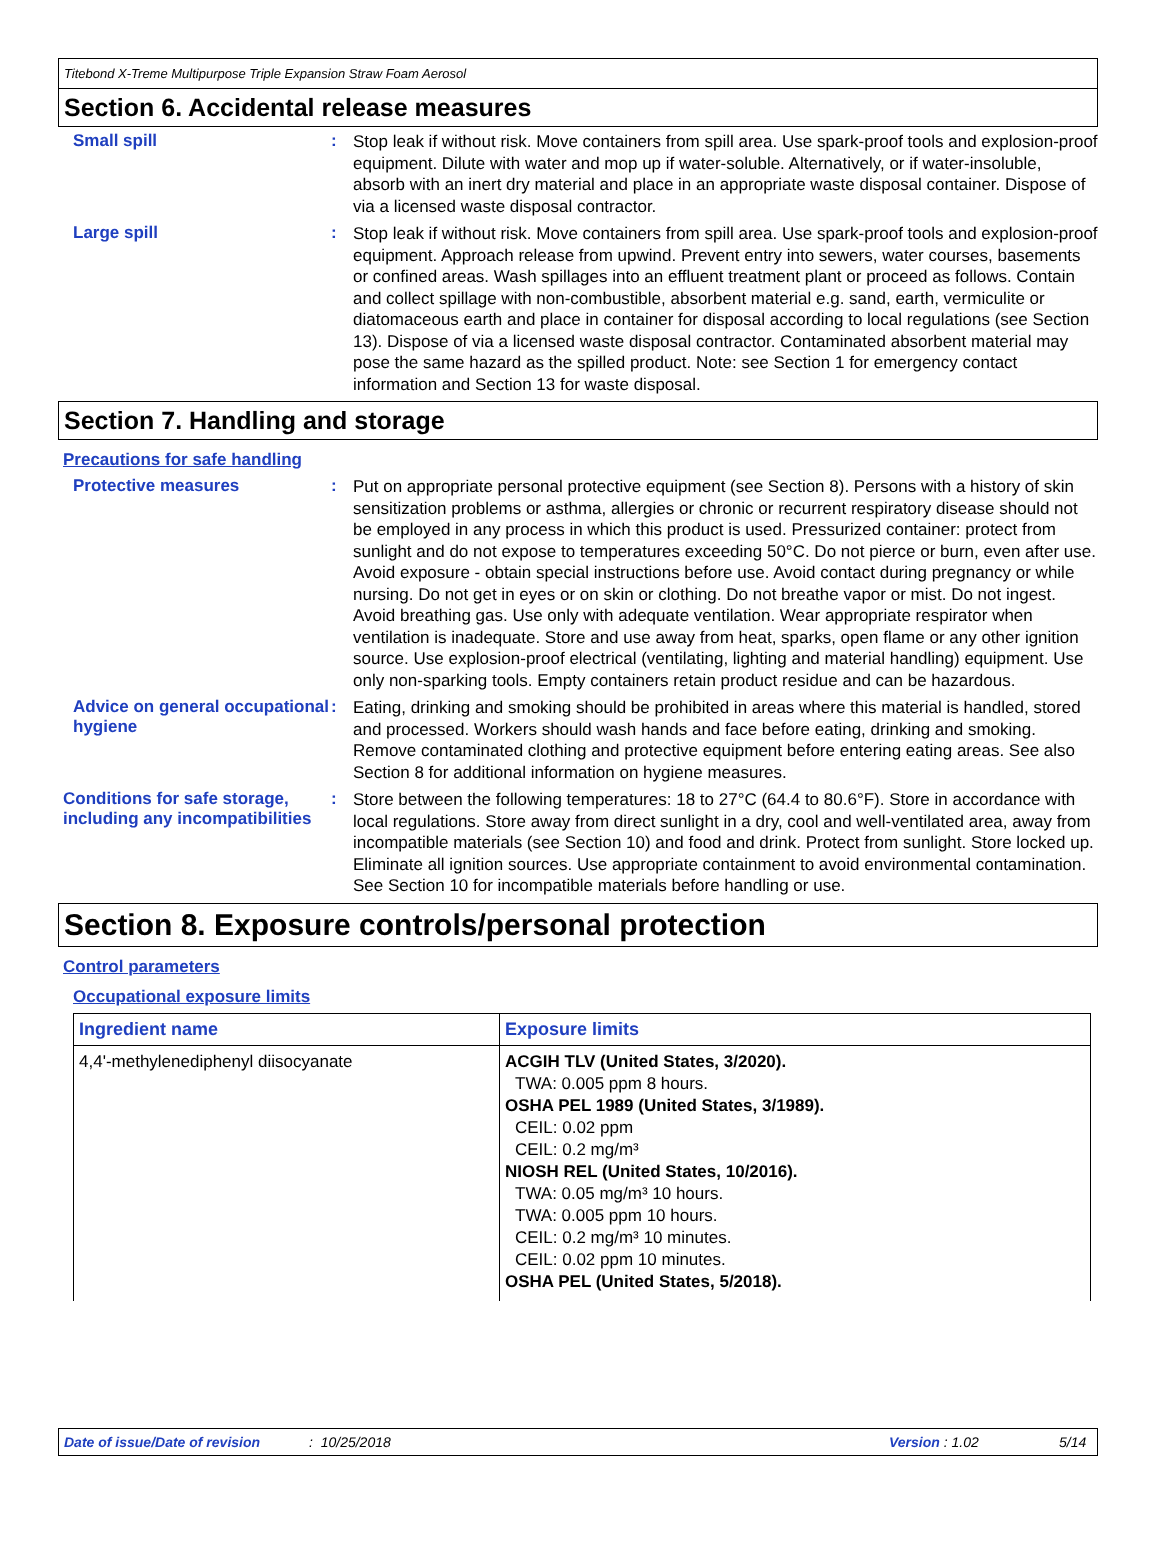Titebond X-Treme Multipurpose Triple Expansion Straw Foam Aerosol
Section 6. Accidental release measures
Small spill :
Stop leak if without risk. Move containers from spill area. Use spark-proof tools and explosion-proof equipment. Dilute with water and mop up if water-soluble. Alternatively, or if water-insoluble, absorb with an inert dry material and place in an appropriate waste disposal container. Dispose of via a licensed waste disposal contractor.
Large spill :
Stop leak if without risk. Move containers from spill area. Use spark-proof tools and explosion-proof equipment. Approach release from upwind. Prevent entry into sewers, water courses, basements or confined areas. Wash spillages into an effluent treatment plant or proceed as follows. Contain and collect spillage with non-combustible, absorbent material e.g. sand, earth, vermiculite or diatomaceous earth and place in container for disposal according to local regulations (see Section 13). Dispose of via a licensed waste disposal contractor. Contaminated absorbent material may pose the same hazard as the spilled product. Note: see Section 1 for emergency contact information and Section 13 for waste disposal.
Section 7. Handling and storage
Precautions for safe handling
Protective measures :
Put on appropriate personal protective equipment (see Section 8). Persons with a history of skin sensitization problems or asthma, allergies or chronic or recurrent respiratory disease should not be employed in any process in which this product is used. Pressurized container: protect from sunlight and do not expose to temperatures exceeding 50°C. Do not pierce or burn, even after use. Avoid exposure - obtain special instructions before use. Avoid contact during pregnancy or while nursing. Do not get in eyes or on skin or clothing. Do not breathe vapor or mist. Do not ingest. Avoid breathing gas. Use only with adequate ventilation. Wear appropriate respirator when ventilation is inadequate. Store and use away from heat, sparks, open flame or any other ignition source. Use explosion-proof electrical (ventilating, lighting and material handling) equipment. Use only non-sparking tools. Empty containers retain product residue and can be hazardous.
Advice on general occupational hygiene
:
Eating, drinking and smoking should be prohibited in areas where this material is handled, stored and processed. Workers should wash hands and face before eating, drinking and smoking. Remove contaminated clothing and protective equipment before entering eating areas. See also Section 8 for additional information on hygiene measures.
Conditions for safe storage, including any incompatibilities
:
Store between the following temperatures: 18 to 27°C (64.4 to 80.6°F). Store in accordance with local regulations. Store away from direct sunlight in a dry, cool and well-ventilated area, away from incompatible materials (see Section 10) and food and drink. Protect from sunlight. Store locked up. Eliminate all ignition sources. Use appropriate containment to avoid environmental contamination. See Section 10 for incompatible materials before handling or use.
Section 8. Exposure controls/personal protection
Control parameters
Occupational exposure limits
| Ingredient name | Exposure limits |
| --- | --- |
| 4,4'-methylenediphenyl diisocyanate | ACGIH TLV (United States, 3/2020). TWA: 0.005 ppm 8 hours. OSHA PEL 1989 (United States, 3/1989). CEIL: 0.02 ppm CEIL: 0.2 mg/m³ NIOSH REL (United States, 10/2016). TWA: 0.05 mg/m³ 10 hours. TWA: 0.005 ppm 10 hours. CEIL: 0.2 mg/m³ 10 minutes. CEIL: 0.02 ppm 10 minutes. OSHA PEL (United States, 5/2018). |
Date of issue/Date of revision: 10/25/2018 Version : 1.02 5/14